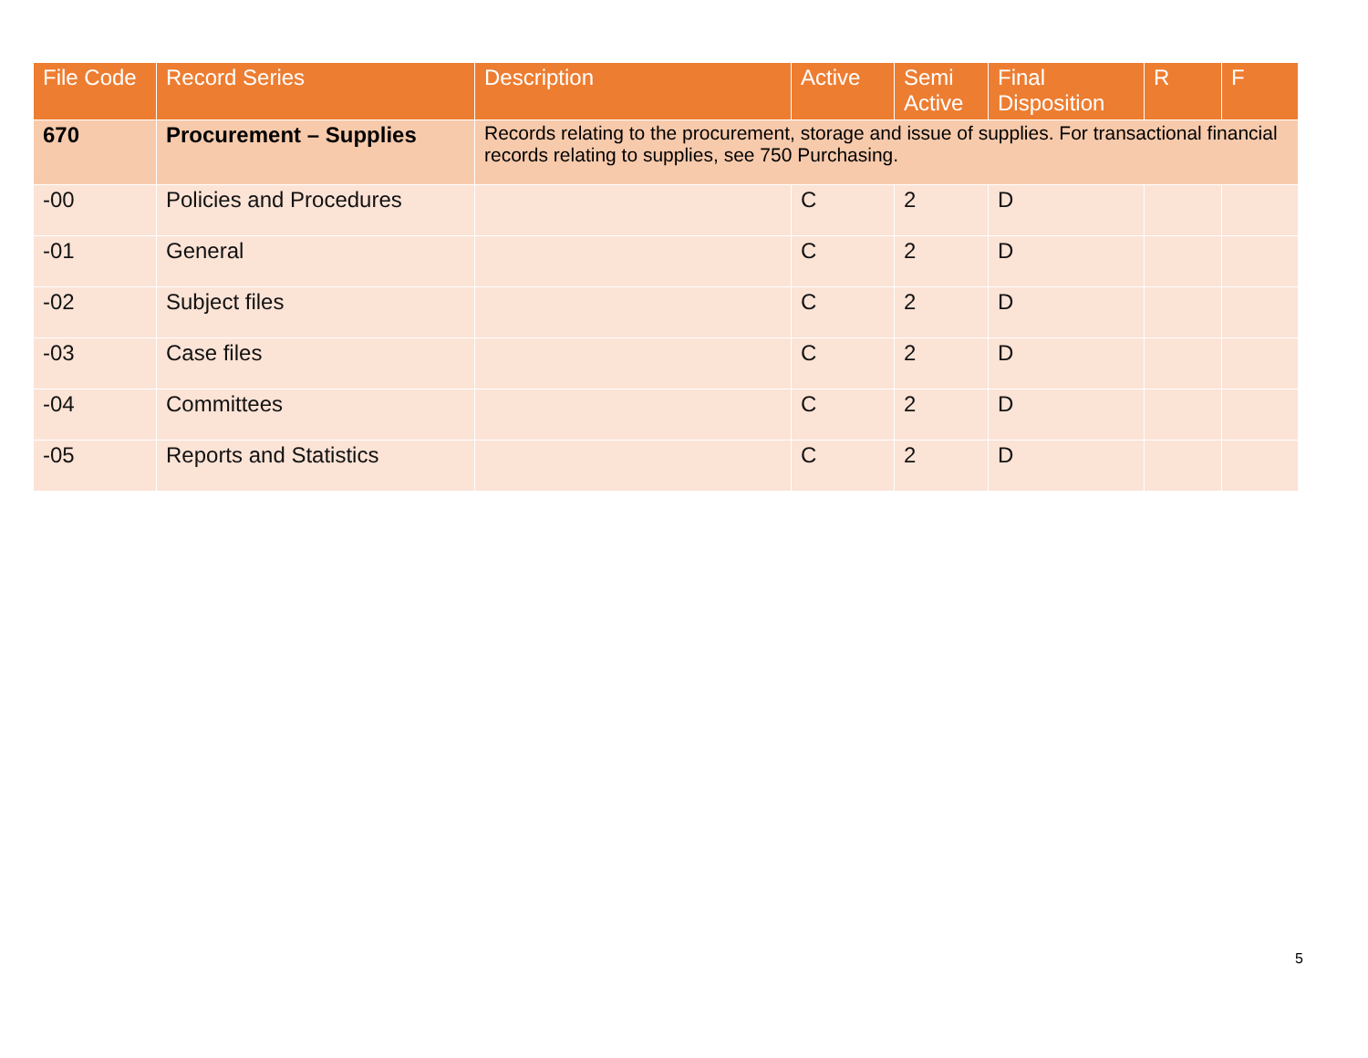| File Code | Record Series | Description | Active | Semi Active | Final Disposition | R | F |
| --- | --- | --- | --- | --- | --- | --- | --- |
| 670 | Procurement – Supplies | Records relating to the procurement, storage and issue of supplies. For transactional financial records relating to supplies, see 750 Purchasing. | | | | | |
| -00 | Policies and Procedures | | C | 2 | D | | |
| -01 | General | | C | 2 | D | | |
| -02 | Subject files | | C | 2 | D | | |
| -03 | Case files | | C | 2 | D | | |
| -04 | Committees | | C | 2 | D | | |
| -05 | Reports and Statistics | | C | 2 | D | | |
5